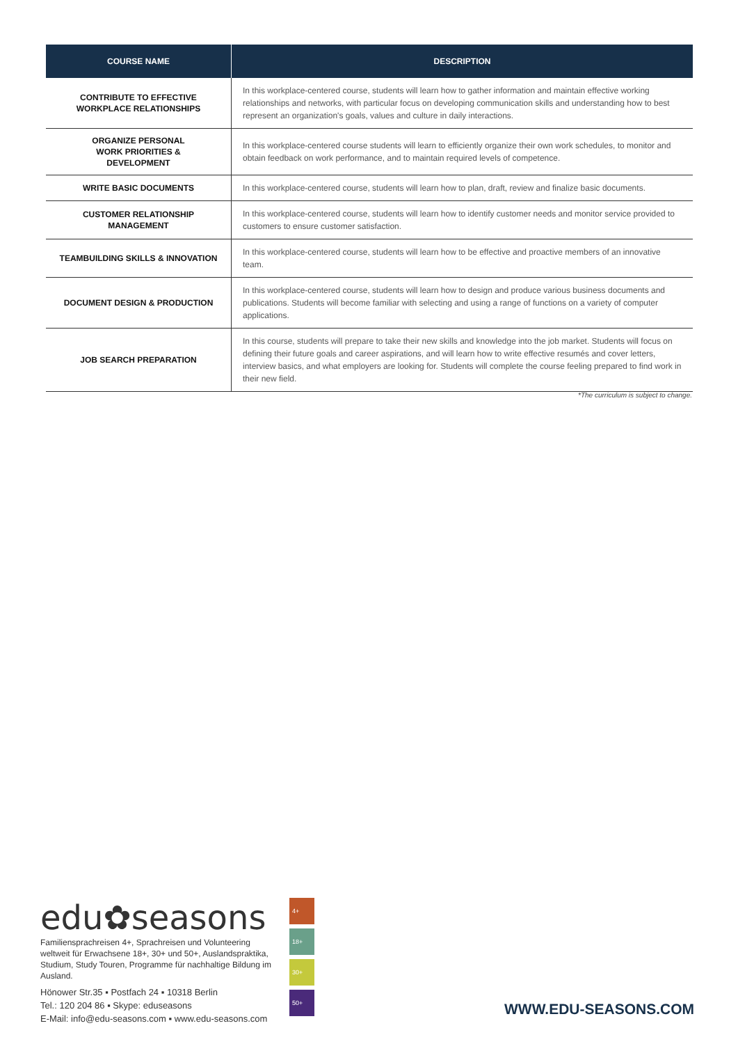| COURSE NAME | DESCRIPTION |
| --- | --- |
| CONTRIBUTE TO EFFECTIVE WORKPLACE RELATIONSHIPS | In this workplace-centered course, students will learn how to gather information and maintain effective working relationships and networks, with particular focus on developing communication skills and understanding how to best represent an organization's goals, values and culture in daily interactions. |
| ORGANIZE PERSONAL WORK PRIORITIES & DEVELOPMENT | In this workplace-centered course students will learn to efficiently organize their own work schedules, to monitor and obtain feedback on work performance, and to maintain required levels of competence. |
| WRITE BASIC DOCUMENTS | In this workplace-centered course, students will learn how to plan, draft, review and finalize basic documents. |
| CUSTOMER RELATIONSHIP MANAGEMENT | In this workplace-centered course, students will learn how to identify customer needs and monitor service provided to customers to ensure customer satisfaction. |
| TEAMBUILDING SKILLS & INNOVATION | In this workplace-centered course, students will learn how to be effective and proactive members of an innovative team. |
| DOCUMENT DESIGN & PRODUCTION | In this workplace-centered course, students will learn how to design and produce various business documents and publications. Students will become familiar with selecting and using a range of functions on a variety of computer applications. |
| JOB SEARCH PREPARATION | In this course, students will prepare to take their new skills and knowledge into the job market. Students will focus on defining their future goals and career aspirations, and will learn how to write effective resumés and cover letters, interview basics, and what employers are looking for. Students will complete the course feeling prepared to find work in their new field. |
*The curriculum is subject to change.
edu✿seasons
Familiensprachreisen 4+, Sprachreisen und Volunteering weltweit für Erwachsene 18+, 30+ und 50+, Auslandspraktika, Studium, Study Touren, Programme für nachhaltige Bildung im Ausland.
Hönower Str.35 ▪ Postfach 24 ▪ 10318 Berlin
Tel.: 120 204 86 ▪ Skype: eduseasons
E-Mail: info@edu-seasons.com ▪ www.edu-seasons.com
4+
18+
30+
50+
WWW.EDU-SEASONS.COM